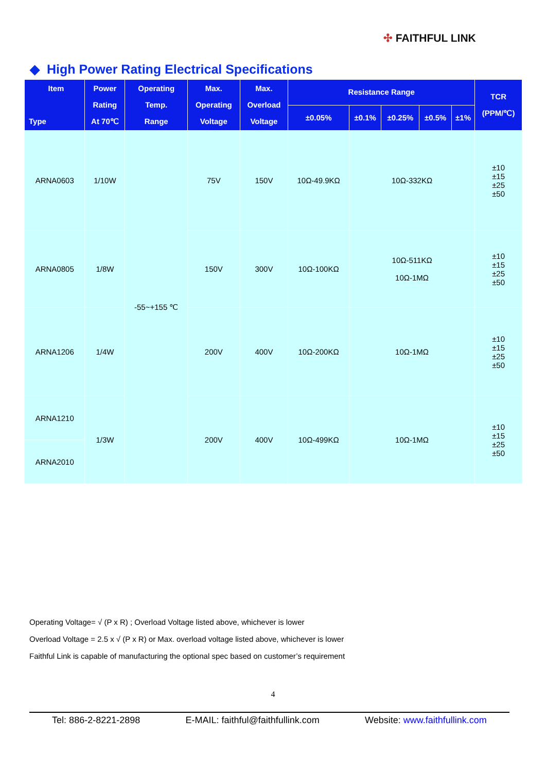✣ FAITHFUL LINK
◆ High Power Rating Electrical Specifications
| Item Type | Power Rating At 70℃ | Operating Temp. Range | Max. Operating Voltage | Max. Overload Voltage | Resistance Range | | | | | TCR (PPM/℃) |
| --- | --- | --- | --- | --- | --- | --- | --- | --- | --- | --- |
| | | | | | ±0.05% | ±0.1% | ±0.25% | ±0.5% | ±1% | |
| ARNA0603 | 1/10W | -55~+155 ℃ | 75V | 150V | 10Ω-49.9KΩ | 10Ω-332KΩ | | | | ±10 ±15 ±25 ±50 |
| ARNA0805 | 1/8W | | 150V | 300V | 10Ω-100KΩ | 10Ω-511KΩ 10Ω-1MΩ | | | | ±10 ±15 ±25 ±50 |
| ARNA1206 | 1/4W | | 200V | 400V | 10Ω-200KΩ | 10Ω-1MΩ | | | | ±10 ±15 ±25 ±50 |
| ARNA1210 | 1/3W | | 200V | 400V | 10Ω-499KΩ | 10Ω-1MΩ | | | | ±10 ±15 ±25 ±50 |
| ARNA2010 | | | | | | | | | | |
Operating Voltage= √ (P x R) ; Overload Voltage listed above, whichever is lower
Overload Voltage = 2.5 x √ (P x R) or Max. overload voltage listed above, whichever is lower
Faithful Link is capable of manufacturing the optional spec based on customer’s requirement
4
Tel: 886-2-8221-2898 E-MAIL: faithful@faithfullink.com Website: www.faithfullink.com